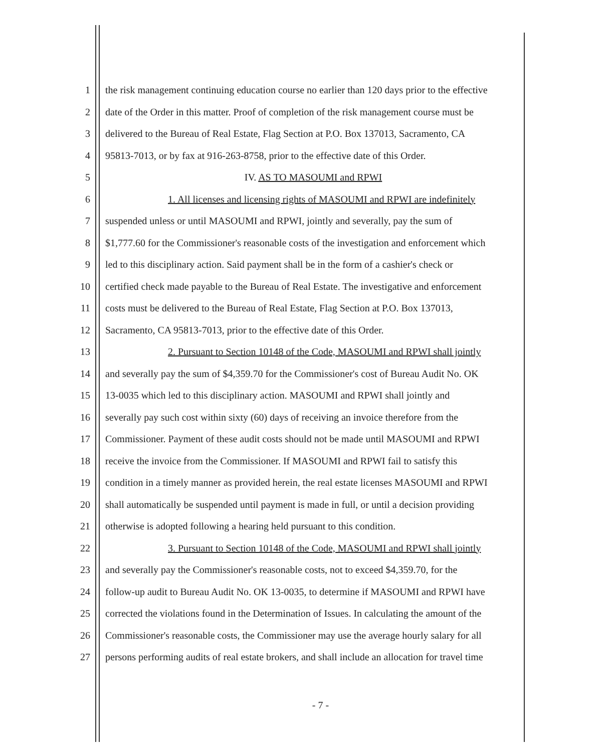1 the risk management continuing education course no earlier than 120 days prior to the effective
2 date of the Order in this matter. Proof of completion of the risk management course must be
3 delivered to the Bureau of Real Estate, Flag Section at P.O. Box 137013, Sacramento, CA
4 95813-7013, or by fax at 916-263-8758, prior to the effective date of this Order.
5 IV. AS TO MASOUMI and RPWI
6 1. All licenses and licensing rights of MASOUMI and RPWI are indefinitely
7 suspended unless or until MASOUMI and RPWI, jointly and severally, pay the sum of
8 $1,777.60 for the Commissioner's reasonable costs of the investigation and enforcement which
9 led to this disciplinary action. Said payment shall be in the form of a cashier's check or
10 certified check made payable to the Bureau of Real Estate. The investigative and enforcement
11 costs must be delivered to the Bureau of Real Estate, Flag Section at P.O. Box 137013,
12 Sacramento, CA 95813-7013, prior to the effective date of this Order.
13 2. Pursuant to Section 10148 of the Code, MASOUMI and RPWI shall jointly
14 and severally pay the sum of $4,359.70 for the Commissioner's cost of Bureau Audit No. OK
15 13-0035 which led to this disciplinary action. MASOUMI and RPWI shall jointly and
16 severally pay such cost within sixty (60) days of receiving an invoice therefore from the
17 Commissioner. Payment of these audit costs should not be made until MASOUMI and RPWI
18 receive the invoice from the Commissioner. If MASOUMI and RPWI fail to satisfy this
19 condition in a timely manner as provided herein, the real estate licenses MASOUMI and RPWI
20 shall automatically be suspended until payment is made in full, or until a decision providing
21 otherwise is adopted following a hearing held pursuant to this condition.
22 3. Pursuant to Section 10148 of the Code, MASOUMI and RPWI shall jointly
23 and severally pay the Commissioner's reasonable costs, not to exceed $4,359.70, for the
24 follow-up audit to Bureau Audit No. OK 13-0035, to determine if MASOUMI and RPWI have
25 corrected the violations found in the Determination of Issues. In calculating the amount of the
26 Commissioner's reasonable costs, the Commissioner may use the average hourly salary for all
27 persons performing audits of real estate brokers, and shall include an allocation for travel time
- 7 -